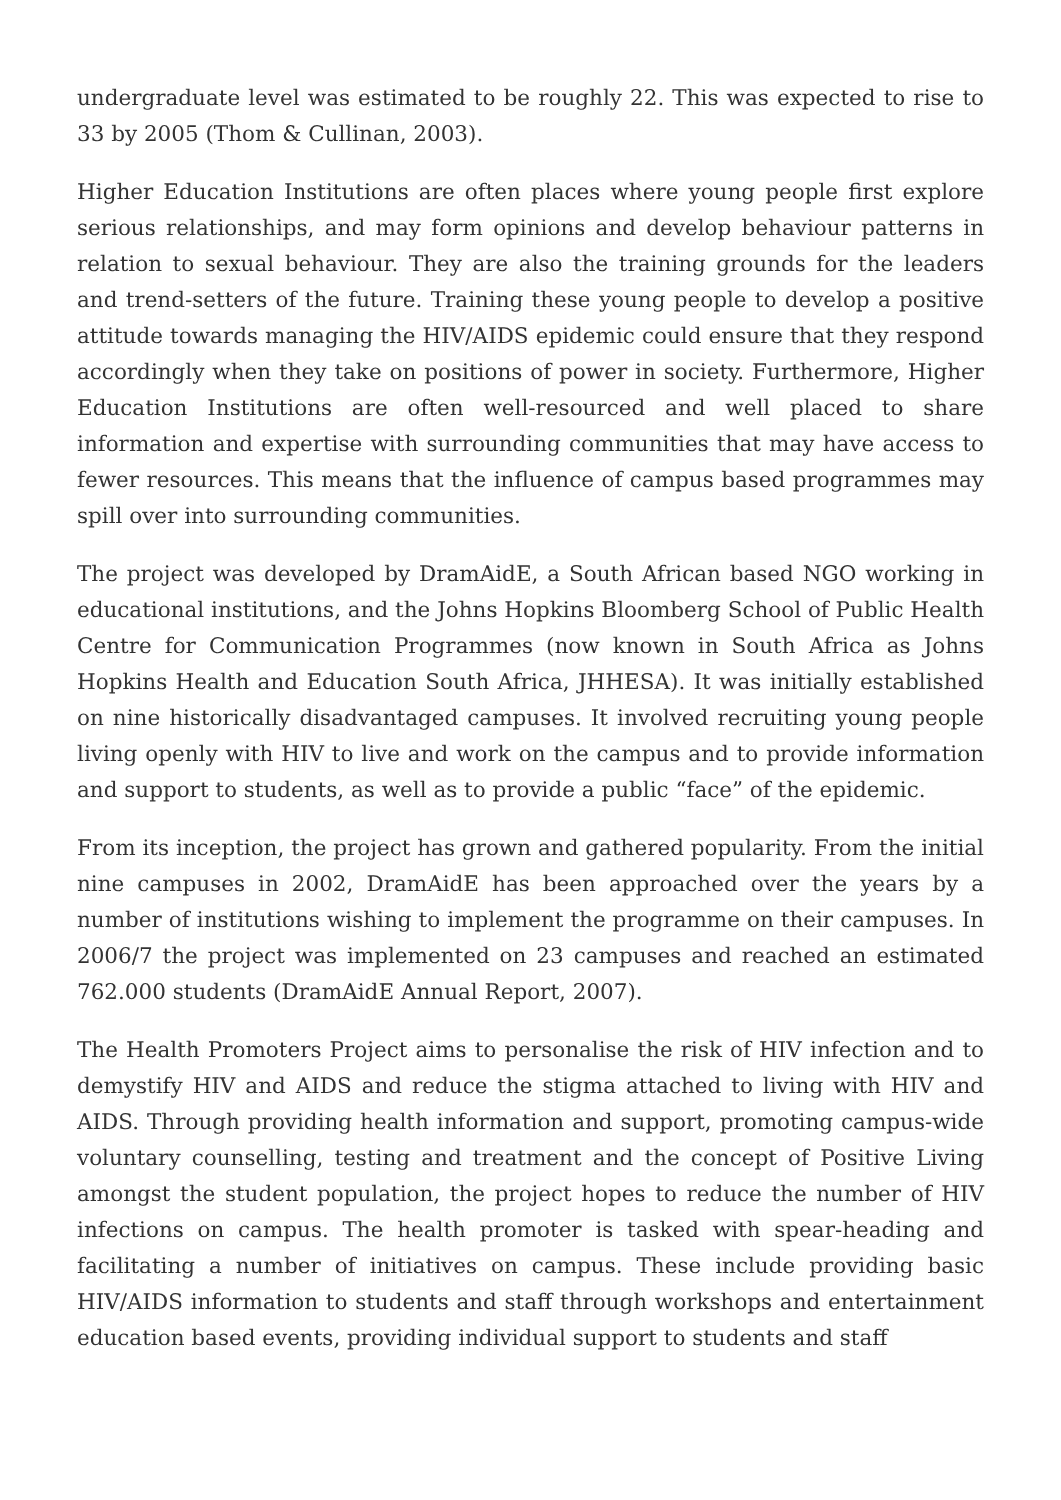undergraduate level was estimated to be roughly 22. This was expected to rise to 33 by 2005 (Thom & Cullinan, 2003).
Higher Education Institutions are often places where young people first explore serious relationships, and may form opinions and develop behaviour patterns in relation to sexual behaviour. They are also the training grounds for the leaders and trend-setters of the future. Training these young people to develop a positive attitude towards managing the HIV/AIDS epidemic could ensure that they respond accordingly when they take on positions of power in society. Furthermore, Higher Education Institutions are often well-resourced and well placed to share information and expertise with surrounding communities that may have access to fewer resources. This means that the influence of campus based programmes may spill over into surrounding communities.
The project was developed by DramAidE, a South African based NGO working in educational institutions, and the Johns Hopkins Bloomberg School of Public Health Centre for Communication Programmes (now known in South Africa as Johns Hopkins Health and Education South Africa, JHHESA). It was initially established on nine historically disadvantaged campuses. It involved recruiting young people living openly with HIV to live and work on the campus and to provide information and support to students, as well as to provide a public “face” of the epidemic.
From its inception, the project has grown and gathered popularity. From the initial nine campuses in 2002, DramAidE has been approached over the years by a number of institutions wishing to implement the programme on their campuses. In 2006/7 the project was implemented on 23 campuses and reached an estimated 762.000 students (DramAidE Annual Report, 2007).
The Health Promoters Project aims to personalise the risk of HIV infection and to demystify HIV and AIDS and reduce the stigma attached to living with HIV and AIDS. Through providing health information and support, promoting campus-wide voluntary counselling, testing and treatment and the concept of Positive Living amongst the student population, the project hopes to reduce the number of HIV infections on campus. The health promoter is tasked with spear-heading and facilitating a number of initiatives on campus. These include providing basic HIV/AIDS information to students and staff through workshops and entertainment education based events, providing individual support to students and staff